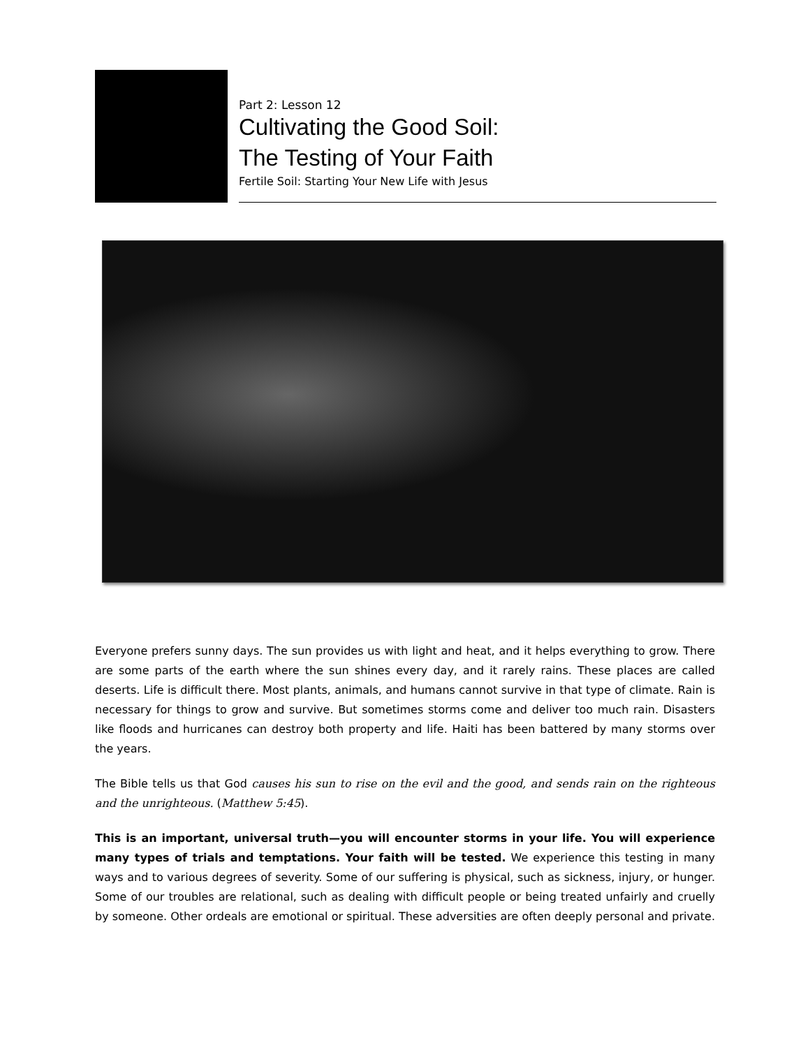Part 2: Lesson 12
Cultivating the Good Soil:
The Testing of Your Faith
Fertile Soil: Starting Your New Life with Jesus
Everyone prefers sunny days. The sun provides us with light and heat, and it helps everything to grow. There are some parts of the earth where the sun shines every day, and it rarely rains. These places are called deserts. Life is difficult there. Most plants, animals, and humans cannot survive in that type of climate. Rain is necessary for things to grow and survive. But sometimes storms come and deliver too much rain. Disasters like floods and hurricanes can destroy both property and life. Haiti has been battered by many storms over the years.
The Bible tells us that God causes his sun to rise on the evil and the good, and sends rain on the righteous and the unrighteous. (Matthew 5:45).
This is an important, universal truth—you will encounter storms in your life. You will experience many types of trials and temptations. Your faith will be tested. We experience this testing in many ways and to various degrees of severity. Some of our suffering is physical, such as sickness, injury, or hunger. Some of our troubles are relational, such as dealing with difficult people or being treated unfairly and cruelly by someone. Other ordeals are emotional or spiritual. These adversities are often deeply personal and private.